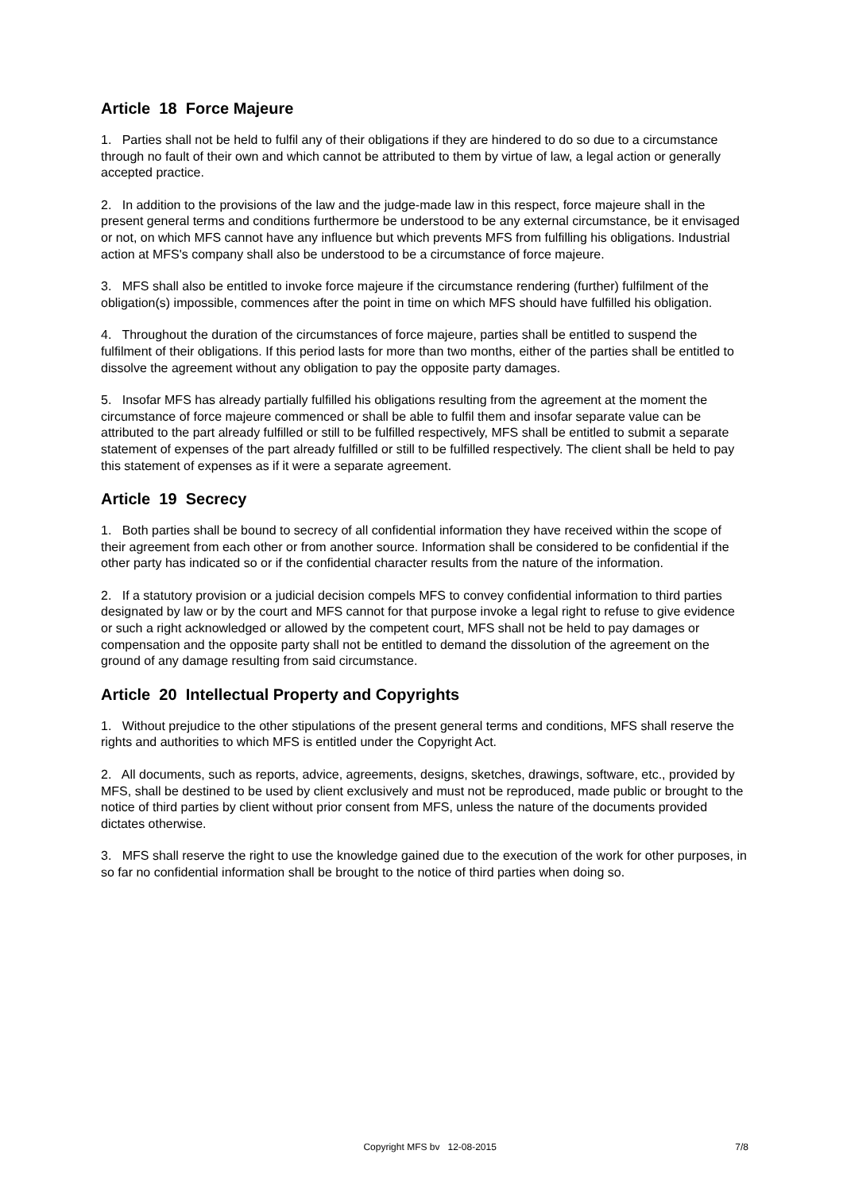Article 18 Force Majeure
1. Parties shall not be held to fulfil any of their obligations if they are hindered to do so due to a circumstance through no fault of their own and which cannot be attributed to them by virtue of law, a legal action or generally accepted practice.
2. In addition to the provisions of the law and the judge-made law in this respect, force majeure shall in the present general terms and conditions furthermore be understood to be any external circumstance, be it envisaged or not, on which MFS cannot have any influence but which prevents MFS from fulfilling his obligations. Industrial action at MFS's company shall also be understood to be a circumstance of force majeure.
3. MFS shall also be entitled to invoke force majeure if the circumstance rendering (further) fulfilment of the obligation(s) impossible, commences after the point in time on which MFS should have fulfilled his obligation.
4. Throughout the duration of the circumstances of force majeure, parties shall be entitled to suspend the fulfilment of their obligations. If this period lasts for more than two months, either of the parties shall be entitled to dissolve the agreement without any obligation to pay the opposite party damages.
5. Insofar MFS has already partially fulfilled his obligations resulting from the agreement at the moment the circumstance of force majeure commenced or shall be able to fulfil them and insofar separate value can be attributed to the part already fulfilled or still to be fulfilled respectively, MFS shall be entitled to submit a separate statement of expenses of the part already fulfilled or still to be fulfilled respectively. The client shall be held to pay this statement of expenses as if it were a separate agreement.
Article 19 Secrecy
1. Both parties shall be bound to secrecy of all confidential information they have received within the scope of their agreement from each other or from another source. Information shall be considered to be confidential if the other party has indicated so or if the confidential character results from the nature of the information.
2. If a statutory provision or a judicial decision compels MFS to convey confidential information to third parties designated by law or by the court and MFS cannot for that purpose invoke a legal right to refuse to give evidence or such a right acknowledged or allowed by the competent court, MFS shall not be held to pay damages or compensation and the opposite party shall not be entitled to demand the dissolution of the agreement on the ground of any damage resulting from said circumstance.
Article 20 Intellectual Property and Copyrights
1. Without prejudice to the other stipulations of the present general terms and conditions, MFS shall reserve the rights and authorities to which MFS is entitled under the Copyright Act.
2. All documents, such as reports, advice, agreements, designs, sketches, drawings, software, etc., provided by MFS, shall be destined to be used by client exclusively and must not be reproduced, made public or brought to the notice of third parties by client without prior consent from MFS, unless the nature of the documents provided dictates otherwise.
3. MFS shall reserve the right to use the knowledge gained due to the execution of the work for other purposes, in so far no confidential information shall be brought to the notice of third parties when doing so.
Copyright MFS bv 12-08-2015 7/8